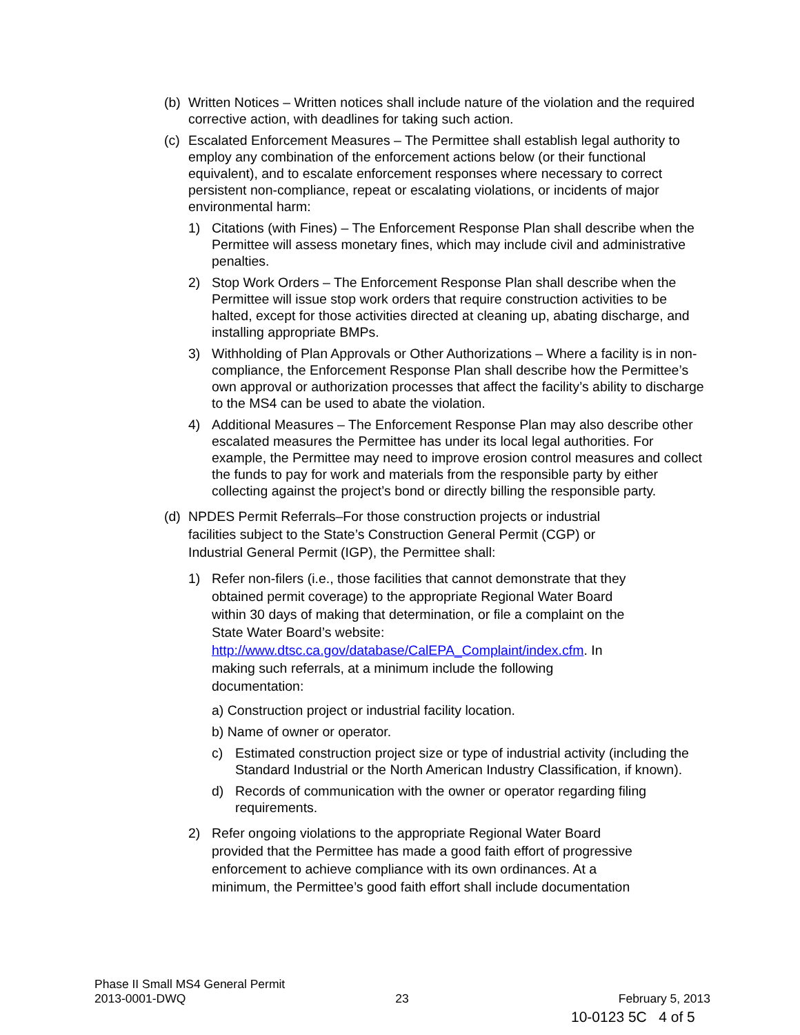(b) Written Notices – Written notices shall include nature of the violation and the required corrective action, with deadlines for taking such action.
(c) Escalated Enforcement Measures – The Permittee shall establish legal authority to employ any combination of the enforcement actions below (or their functional equivalent), and to escalate enforcement responses where necessary to correct persistent non-compliance, repeat or escalating violations, or incidents of major environmental harm:
1) Citations (with Fines) – The Enforcement Response Plan shall describe when the Permittee will assess monetary fines, which may include civil and administrative penalties.
2) Stop Work Orders – The Enforcement Response Plan shall describe when the Permittee will issue stop work orders that require construction activities to be halted, except for those activities directed at cleaning up, abating discharge, and installing appropriate BMPs.
3) Withholding of Plan Approvals or Other Authorizations – Where a facility is in non-compliance, the Enforcement Response Plan shall describe how the Permittee’s own approval or authorization processes that affect the facility’s ability to discharge to the MS4 can be used to abate the violation.
4) Additional Measures – The Enforcement Response Plan may also describe other escalated measures the Permittee has under its local legal authorities. For example, the Permittee may need to improve erosion control measures and collect the funds to pay for work and materials from the responsible party by either collecting against the project’s bond or directly billing the responsible party.
(d) NPDES Permit Referrals–For those construction projects or industrial
facilities subject to the State’s Construction General Permit (CGP) or
Industrial General Permit (IGP), the Permittee shall:
1) Refer non-filers (i.e., those facilities that cannot demonstrate that they
obtained permit coverage) to the appropriate Regional Water Board
within 30 days of making that determination, or file a complaint on the
State Water Board’s website:
http://www.dtsc.ca.gov/database/CalEPA_Complaint/index.cfm. In
making such referrals, at a minimum include the following
documentation:
a) Construction project or industrial facility location.
b) Name of owner or operator.
c) Estimated construction project size or type of industrial activity (including the Standard Industrial or the North American Industry Classification, if known).
d) Records of communication with the owner or operator regarding filing requirements.
2) Refer ongoing violations to the appropriate Regional Water Board
provided that the Permittee has made a good faith effort of progressive
enforcement to achieve compliance with its own ordinances. At a
minimum, the Permittee’s good faith effort shall include documentation
Phase II Small MS4 General Permit
2013-0001-DWQ 23 February 5, 2013
10-0123 5C 4 of 5